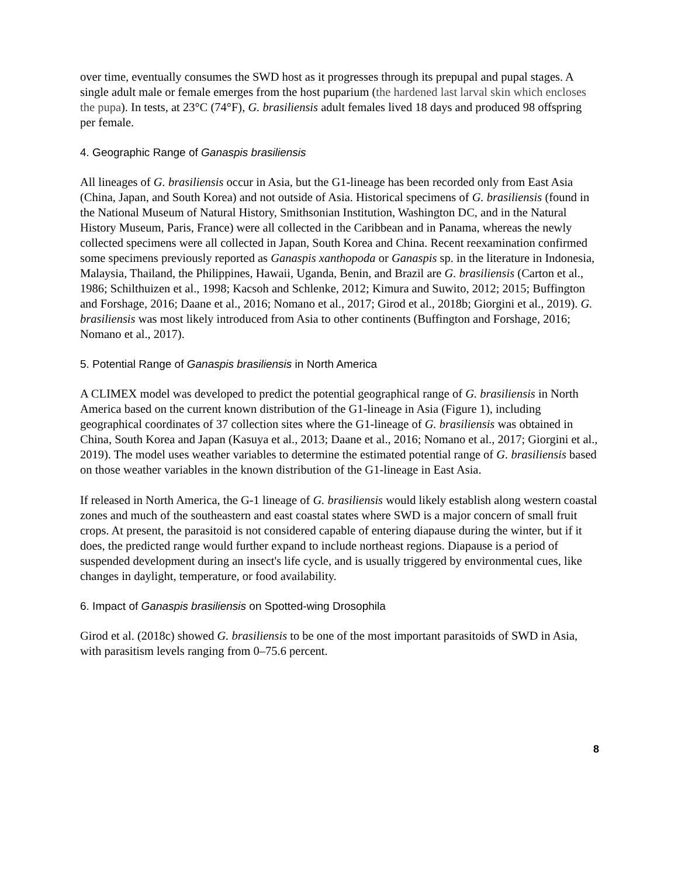over time, eventually consumes the SWD host as it progresses through its prepupal and pupal stages. A single adult male or female emerges from the host puparium (the hardened last larval skin which encloses the pupa). In tests, at 23°C (74°F), G. brasiliensis adult females lived 18 days and produced 98 offspring per female.
4. Geographic Range of Ganaspis brasiliensis
All lineages of G. brasiliensis occur in Asia, but the G1-lineage has been recorded only from East Asia (China, Japan, and South Korea) and not outside of Asia. Historical specimens of G. brasiliensis (found in the National Museum of Natural History, Smithsonian Institution, Washington DC, and in the Natural History Museum, Paris, France) were all collected in the Caribbean and in Panama, whereas the newly collected specimens were all collected in Japan, South Korea and China. Recent reexamination confirmed some specimens previously reported as Ganaspis xanthopoda or Ganaspis sp. in the literature in Indonesia, Malaysia, Thailand, the Philippines, Hawaii, Uganda, Benin, and Brazil are G. brasiliensis (Carton et al., 1986; Schilthuizen et al., 1998; Kacsoh and Schlenke, 2012; Kimura and Suwito, 2012; 2015; Buffington and Forshage, 2016; Daane et al., 2016; Nomano et al., 2017; Girod et al., 2018b; Giorgini et al., 2019). G. brasiliensis was most likely introduced from Asia to other continents (Buffington and Forshage, 2016; Nomano et al., 2017).
5. Potential Range of Ganaspis brasiliensis in North America
A CLIMEX model was developed to predict the potential geographical range of G. brasiliensis in North America based on the current known distribution of the G1-lineage in Asia (Figure 1), including geographical coordinates of 37 collection sites where the G1-lineage of G. brasiliensis was obtained in China, South Korea and Japan (Kasuya et al., 2013; Daane et al., 2016; Nomano et al., 2017; Giorgini et al., 2019). The model uses weather variables to determine the estimated potential range of G. brasiliensis based on those weather variables in the known distribution of the G1-lineage in East Asia.
If released in North America, the G-1 lineage of G. brasiliensis would likely establish along western coastal zones and much of the southeastern and east coastal states where SWD is a major concern of small fruit crops. At present, the parasitoid is not considered capable of entering diapause during the winter, but if it does, the predicted range would further expand to include northeast regions. Diapause is a period of suspended development during an insect's life cycle, and is usually triggered by environmental cues, like changes in daylight, temperature, or food availability.
6. Impact of Ganaspis brasiliensis on Spotted-wing Drosophila
Girod et al. (2018c) showed G. brasiliensis to be one of the most important parasitoids of SWD in Asia, with parasitism levels ranging from 0–75.6 percent.
8